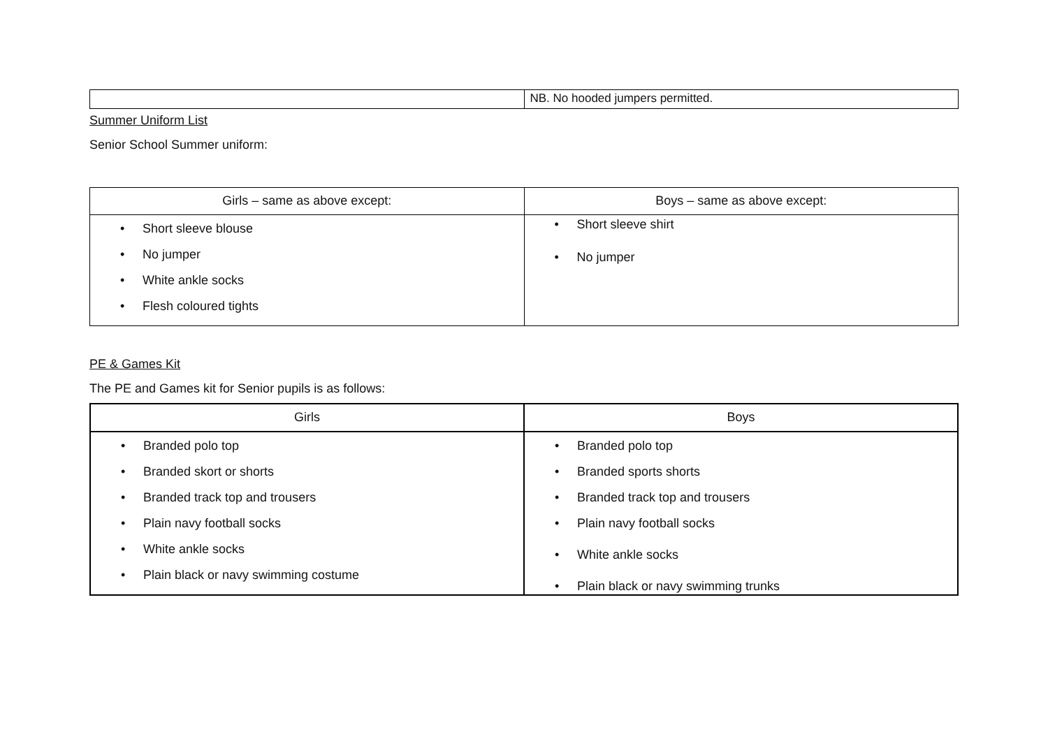| | NB. No hooded jumpers permitted. |
Summer Uniform List
Senior School Summer uniform:
| Girls – same as above except: | Boys – same as above except: |
| --- | --- |
| Short sleeve blouse No jumper White ankle socks Flesh coloured tights | Short sleeve shirt No jumper |
PE & Games Kit
The PE and Games kit for Senior pupils is as follows:
| Girls | Boys |
| --- | --- |
| Branded polo top Branded skort or shorts Branded track top and trousers Plain navy football socks White ankle socks Plain black or navy swimming costume | Branded polo top Branded sports shorts Branded track top and trousers Plain navy football socks White ankle socks Plain black or navy swimming trunks |